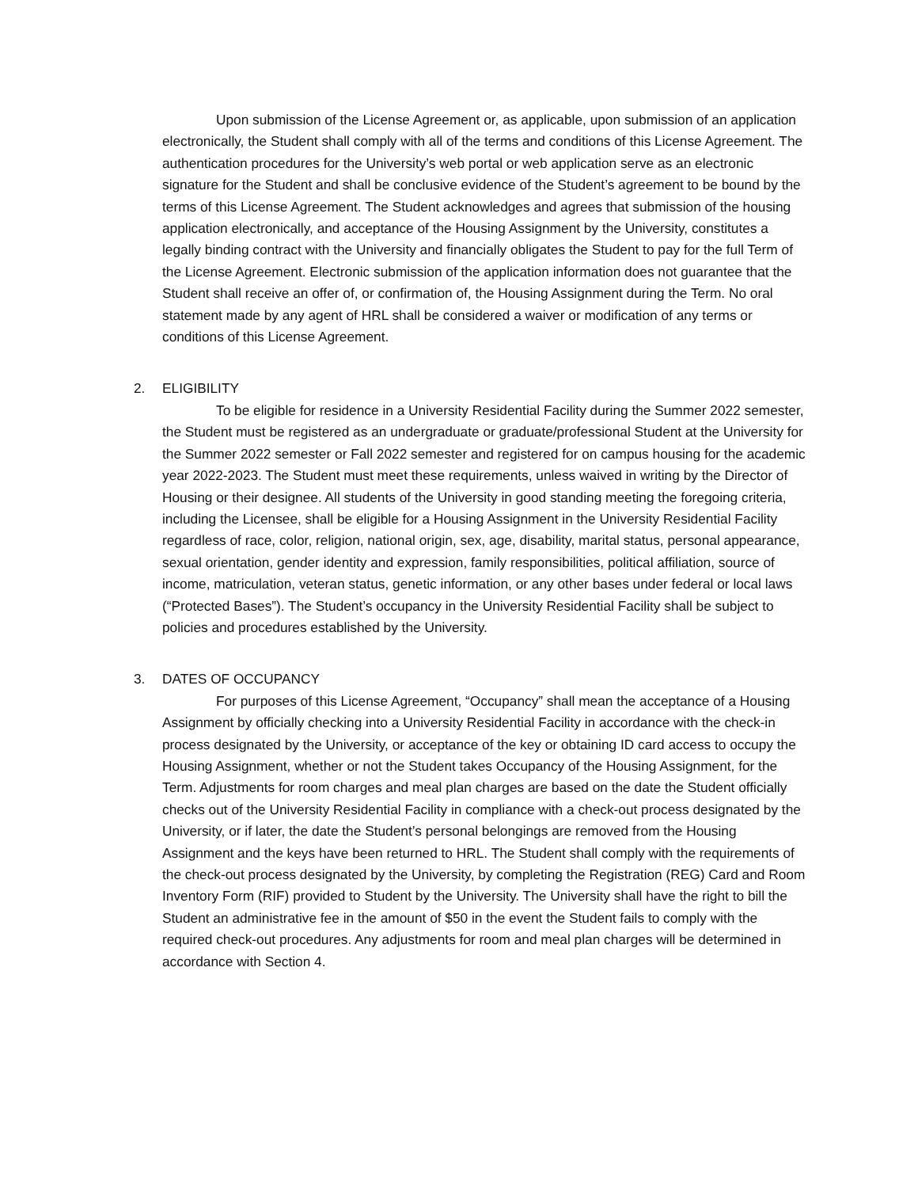Upon submission of the License Agreement or, as applicable, upon submission of an application electronically, the Student shall comply with all of the terms and conditions of this License Agreement. The authentication procedures for the University’s web portal or web application serve as an electronic signature for the Student and shall be conclusive evidence of the Student’s agreement to be bound by the terms of this License Agreement. The Student acknowledges and agrees that submission of the housing application electronically, and acceptance of the Housing Assignment by the University, constitutes a legally binding contract with the University and financially obligates the Student to pay for the full Term of the License Agreement. Electronic submission of the application information does not guarantee that the Student shall receive an offer of, or confirmation of, the Housing Assignment during the Term. No oral statement made by any agent of HRL shall be considered a waiver or modification of any terms or conditions of this License Agreement.
2. ELIGIBILITY
To be eligible for residence in a University Residential Facility during the Summer 2022 semester, the Student must be registered as an undergraduate or graduate/professional Student at the University for the Summer 2022 semester or Fall 2022 semester and registered for on campus housing for the academic year 2022-2023. The Student must meet these requirements, unless waived in writing by the Director of Housing or their designee. All students of the University in good standing meeting the foregoing criteria, including the Licensee, shall be eligible for a Housing Assignment in the University Residential Facility regardless of race, color, religion, national origin, sex, age, disability, marital status, personal appearance, sexual orientation, gender identity and expression, family responsibilities, political affiliation, source of income, matriculation, veteran status, genetic information, or any other bases under federal or local laws (“Protected Bases”). The Student’s occupancy in the University Residential Facility shall be subject to policies and procedures established by the University.
3. DATES OF OCCUPANCY
For purposes of this License Agreement, “Occupancy” shall mean the acceptance of a Housing Assignment by officially checking into a University Residential Facility in accordance with the check-in process designated by the University, or acceptance of the key or obtaining ID card access to occupy the Housing Assignment, whether or not the Student takes Occupancy of the Housing Assignment, for the Term. Adjustments for room charges and meal plan charges are based on the date the Student officially checks out of the University Residential Facility in compliance with a check-out process designated by the University, or if later, the date the Student’s personal belongings are removed from the Housing Assignment and the keys have been returned to HRL. The Student shall comply with the requirements of the check-out process designated by the University, by completing the Registration (REG) Card and Room Inventory Form (RIF) provided to Student by the University. The University shall have the right to bill the Student an administrative fee in the amount of $50 in the event the Student fails to comply with the required check-out procedures. Any adjustments for room and meal plan charges will be determined in accordance with Section 4.